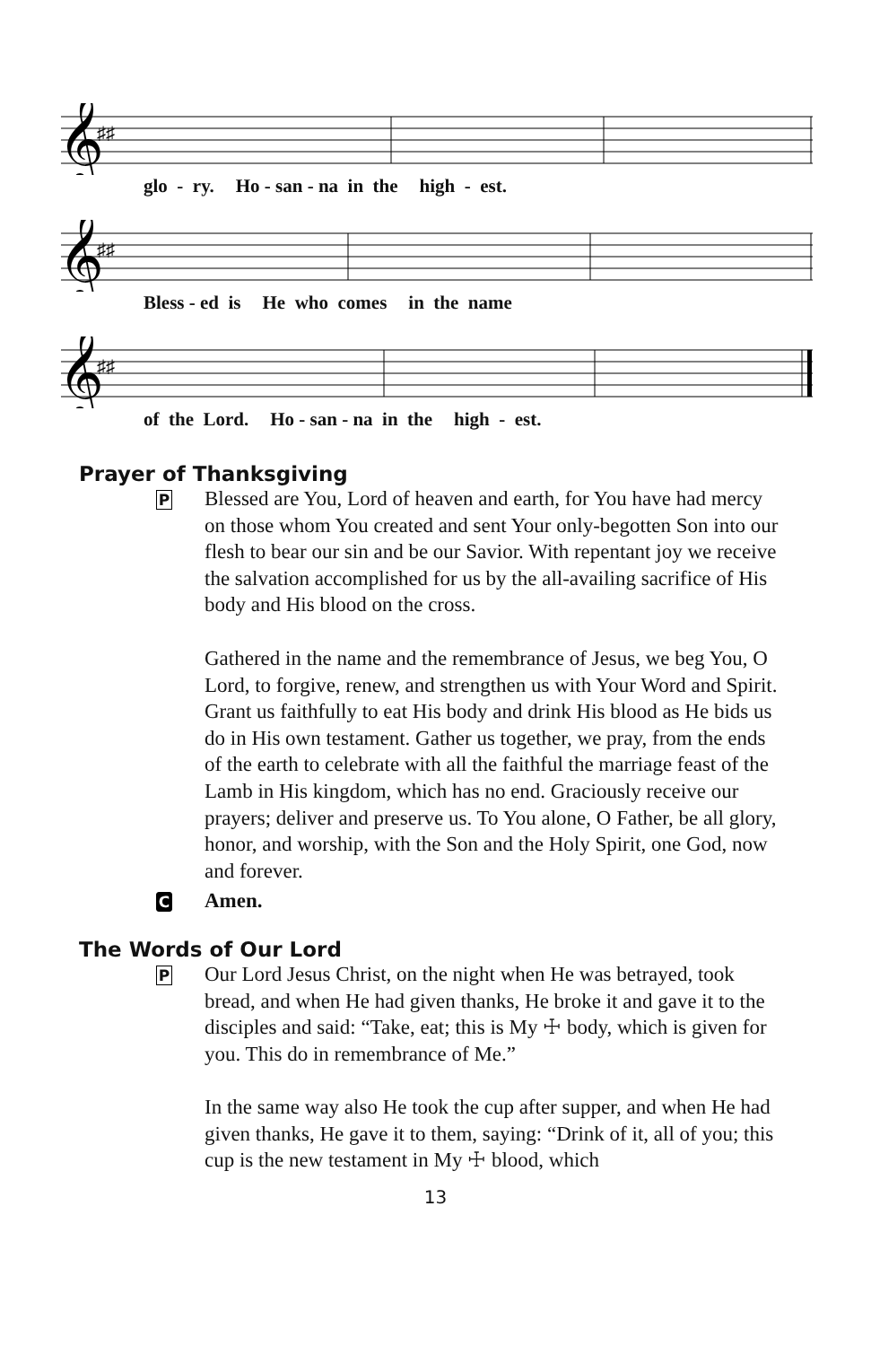𝄞
♯♯
glo - ry. Ho - san - na in the high - est.
𝄞
♯♯
Bless - ed is He who comes in the name
𝄞
♯♯
of the Lord. Ho - san - na in the high - est.
Prayer of Thanksgiving
P
Blessed are You, Lord of heaven and earth, for You have had mercy on those whom You created and sent Your only-begotten Son into our flesh to bear our sin and be our Savior. With repentant joy we receive the salvation accomplished for us by the all-availing sacrifice of His body and His blood on the cross.
Gathered in the name and the remembrance of Jesus, we beg You, O Lord, to forgive, renew, and strengthen us with Your Word and Spirit. Grant us faithfully to eat His body and drink His blood as He bids us do in His own testament. Gather us together, we pray, from the ends of the earth to celebrate with all the faithful the marriage feast of the Lamb in His kingdom, which has no end. Graciously receive our prayers; deliver and preserve us. To You alone, O Father, be all glory, honor, and worship, with the Son and the Holy Spirit, one God, now and forever.
C
Amen.
The Words of Our Lord
P
Our Lord Jesus Christ, on the night when He was betrayed, took bread, and when He had given thanks, He broke it and gave it to the disciples and said: “Take, eat; this is My ☩ body, which is given for you. This do in remembrance of Me.”
In the same way also He took the cup after supper, and when He had given thanks, He gave it to them, saying: “Drink of it, all of you; this cup is the new testament in My ☩ blood, which
13